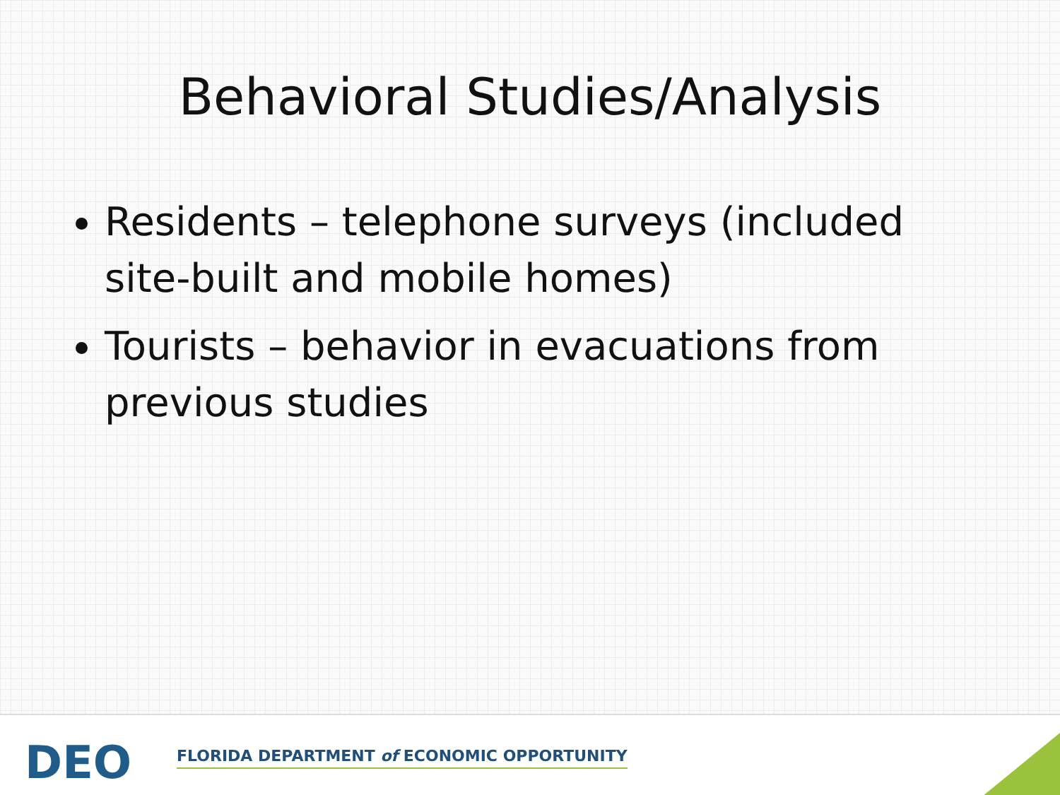Behavioral Studies/Analysis
Residents – telephone surveys (included site-built and mobile homes)
Tourists – behavior in evacuations from previous studies
DEO
FLORIDA DEPARTMENT of ECONOMIC OPPORTUNITY